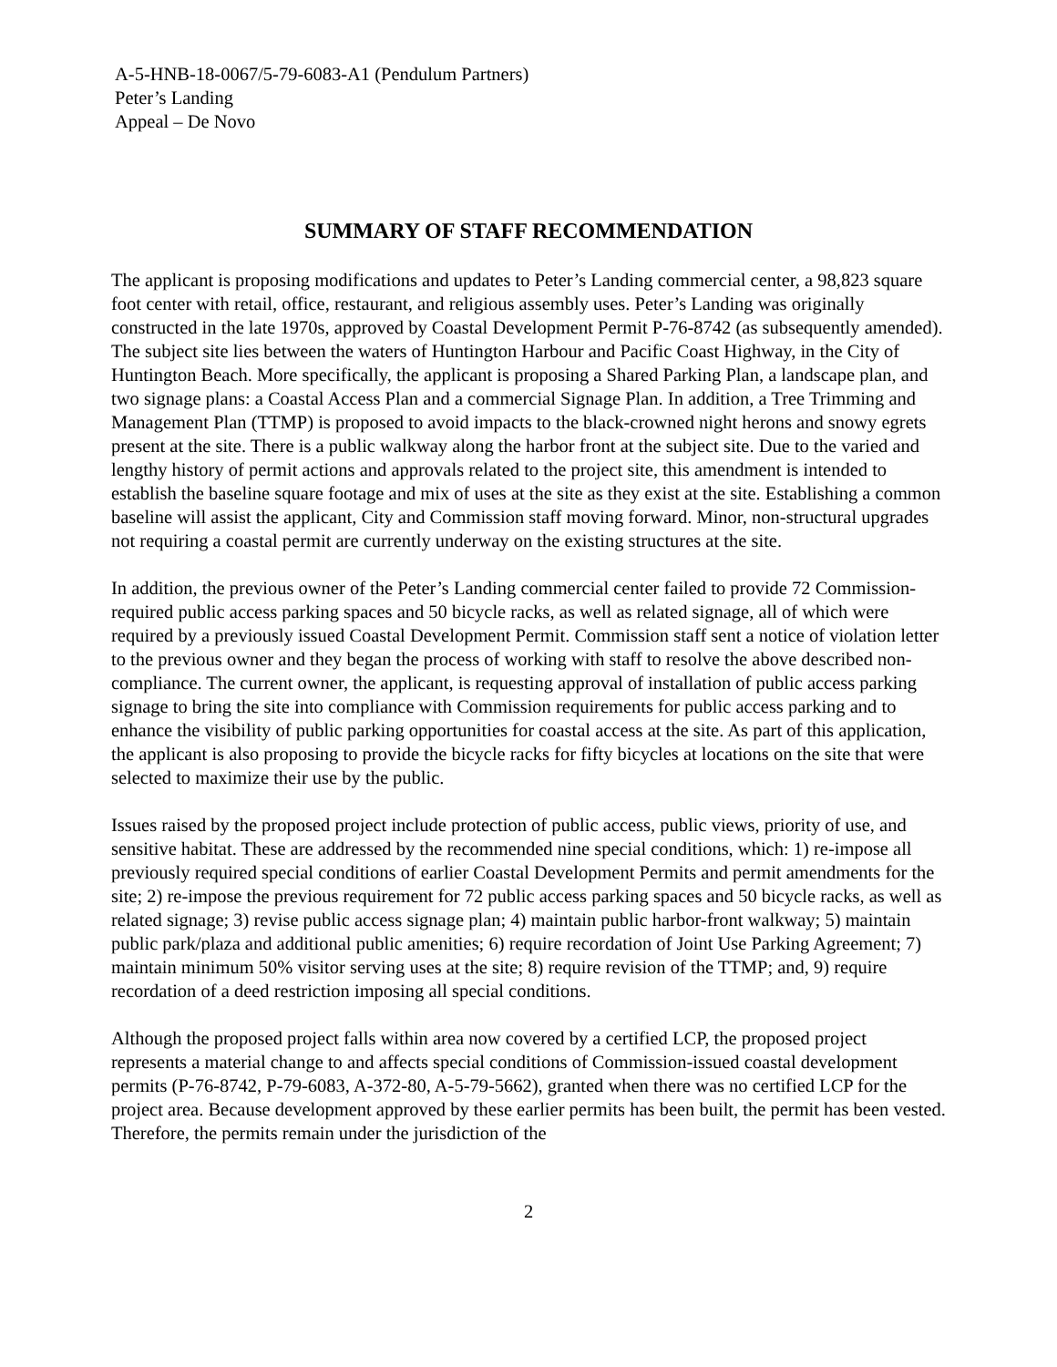A-5-HNB-18-0067/5-79-6083-A1 (Pendulum Partners)
Peter’s Landing
Appeal – De Novo
SUMMARY OF STAFF RECOMMENDATION
The applicant is proposing modifications and updates to Peter’s Landing commercial center, a 98,823 square foot center with retail, office, restaurant, and religious assembly uses. Peter’s Landing was originally constructed in the late 1970s, approved by Coastal Development Permit P-76-8742 (as subsequently amended). The subject site lies between the waters of Huntington Harbour and Pacific Coast Highway, in the City of Huntington Beach. More specifically, the applicant is proposing a Shared Parking Plan, a landscape plan, and two signage plans: a Coastal Access Plan and a commercial Signage Plan. In addition, a Tree Trimming and Management Plan (TTMP) is proposed to avoid impacts to the black-crowned night herons and snowy egrets present at the site. There is a public walkway along the harbor front at the subject site. Due to the varied and lengthy history of permit actions and approvals related to the project site, this amendment is intended to establish the baseline square footage and mix of uses at the site as they exist at the site. Establishing a common baseline will assist the applicant, City and Commission staff moving forward. Minor, non-structural upgrades not requiring a coastal permit are currently underway on the existing structures at the site.
In addition, the previous owner of the Peter’s Landing commercial center failed to provide 72 Commission-required public access parking spaces and 50 bicycle racks, as well as related signage, all of which were required by a previously issued Coastal Development Permit. Commission staff sent a notice of violation letter to the previous owner and they began the process of working with staff to resolve the above described non-compliance. The current owner, the applicant, is requesting approval of installation of public access parking signage to bring the site into compliance with Commission requirements for public access parking and to enhance the visibility of public parking opportunities for coastal access at the site. As part of this application, the applicant is also proposing to provide the bicycle racks for fifty bicycles at locations on the site that were selected to maximize their use by the public.
Issues raised by the proposed project include protection of public access, public views, priority of use, and sensitive habitat. These are addressed by the recommended nine special conditions, which: 1) re-impose all previously required special conditions of earlier Coastal Development Permits and permit amendments for the site; 2) re-impose the previous requirement for 72 public access parking spaces and 50 bicycle racks, as well as related signage; 3) revise public access signage plan; 4) maintain public harbor-front walkway; 5) maintain public park/plaza and additional public amenities; 6) require recordation of Joint Use Parking Agreement; 7) maintain minimum 50% visitor serving uses at the site; 8) require revision of the TTMP; and, 9) require recordation of a deed restriction imposing all special conditions.
Although the proposed project falls within area now covered by a certified LCP, the proposed project represents a material change to and affects special conditions of Commission-issued coastal development permits (P-76-8742, P-79-6083, A-372-80, A-5-79-5662), granted when there was no certified LCP for the project area. Because development approved by these earlier permits has been built, the permit has been vested. Therefore, the permits remain under the jurisdiction of the
2